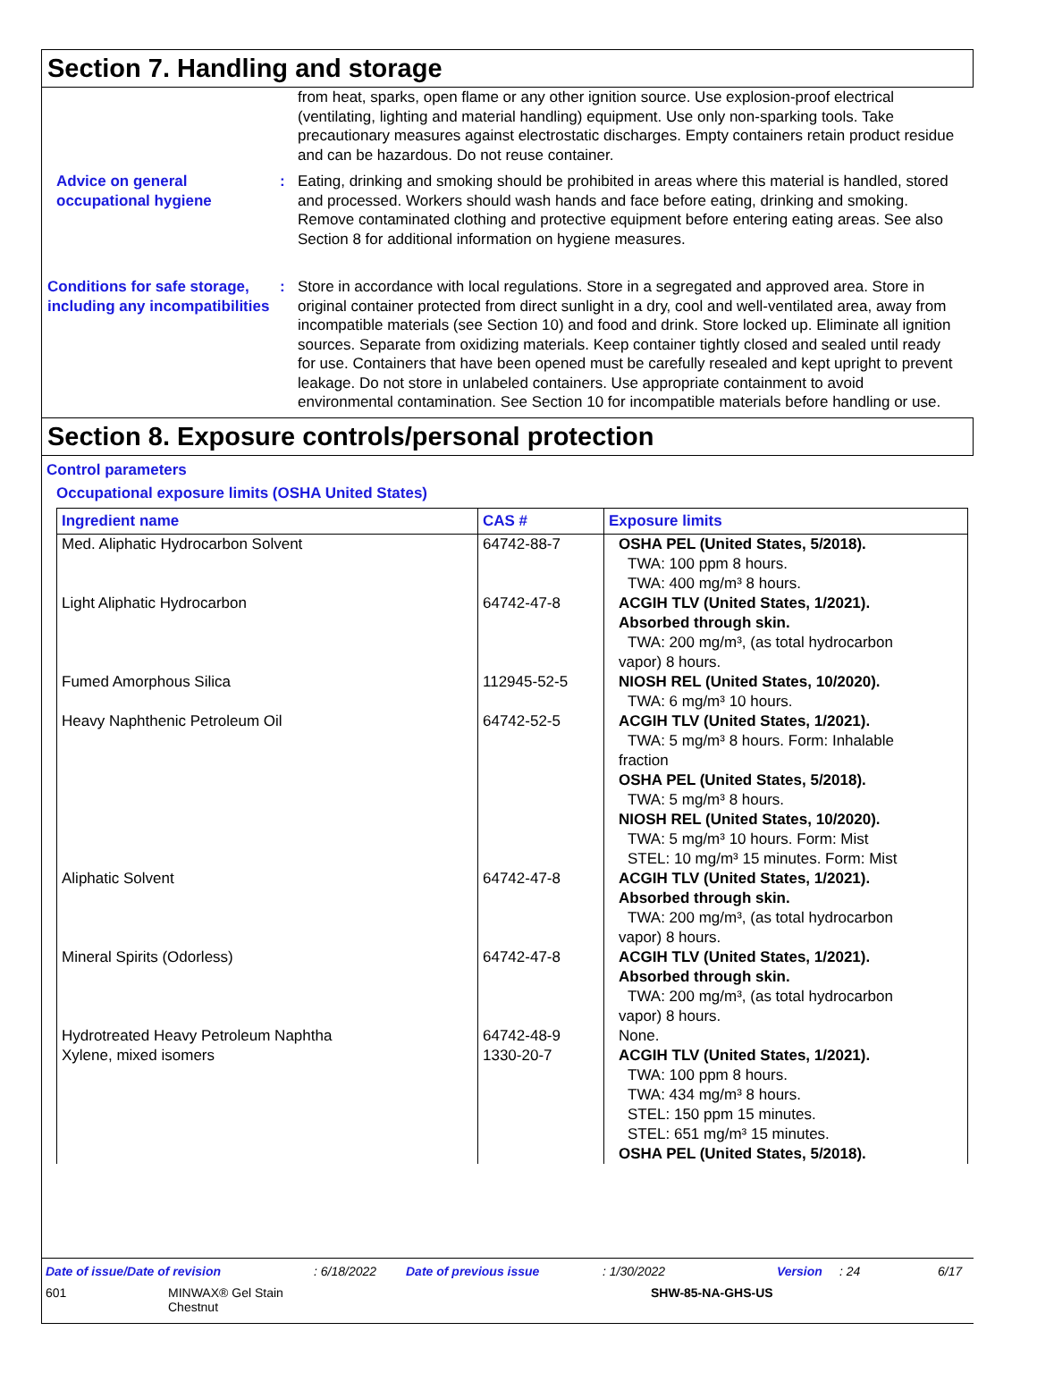Section 7. Handling and storage
from heat, sparks, open flame or any other ignition source. Use explosion-proof electrical (ventilating, lighting and material handling) equipment. Use only non-sparking tools. Take precautionary measures against electrostatic discharges. Empty containers retain product residue and can be hazardous. Do not reuse container.
Advice on general occupational hygiene
: Eating, drinking and smoking should be prohibited in areas where this material is handled, stored and processed. Workers should wash hands and face before eating, drinking and smoking. Remove contaminated clothing and protective equipment before entering eating areas. See also Section 8 for additional information on hygiene measures.
Conditions for safe storage, including any incompatibilities
: Store in accordance with local regulations. Store in a segregated and approved area. Store in original container protected from direct sunlight in a dry, cool and well-ventilated area, away from incompatible materials (see Section 10) and food and drink. Store locked up. Eliminate all ignition sources. Separate from oxidizing materials. Keep container tightly closed and sealed until ready for use. Containers that have been opened must be carefully resealed and kept upright to prevent leakage. Do not store in unlabeled containers. Use appropriate containment to avoid environmental contamination. See Section 10 for incompatible materials before handling or use.
Section 8. Exposure controls/personal protection
Control parameters
Occupational exposure limits (OSHA United States)
| Ingredient name | CAS # | Exposure limits |
| --- | --- | --- |
| Med. Aliphatic Hydrocarbon Solvent | 64742-88-7 | OSHA PEL (United States, 5/2018). TWA: 100 ppm 8 hours. TWA: 400 mg/m³ 8 hours. |
| Light Aliphatic Hydrocarbon | 64742-47-8 | ACGIH TLV (United States, 1/2021). Absorbed through skin. TWA: 200 mg/m³, (as total hydrocarbon vapor) 8 hours. |
| Fumed Amorphous Silica | 112945-52-5 | NIOSH REL (United States, 10/2020). TWA: 6 mg/m³ 10 hours. |
| Heavy Naphthenic Petroleum Oil | 64742-52-5 | ACGIH TLV (United States, 1/2021). TWA: 5 mg/m³ 8 hours. Form: Inhalable fraction OSHA PEL (United States, 5/2018). TWA: 5 mg/m³ 8 hours. NIOSH REL (United States, 10/2020). TWA: 5 mg/m³ 10 hours. Form: Mist STEL: 10 mg/m³ 15 minutes. Form: Mist |
| Aliphatic Solvent | 64742-47-8 | ACGIH TLV (United States, 1/2021). Absorbed through skin. TWA: 200 mg/m³, (as total hydrocarbon vapor) 8 hours. |
| Mineral Spirits (Odorless) | 64742-47-8 | ACGIH TLV (United States, 1/2021). Absorbed through skin. TWA: 200 mg/m³, (as total hydrocarbon vapor) 8 hours. |
| Hydrotreated Heavy Petroleum Naphtha | 64742-48-9 | None. |
| Xylene, mixed isomers | 1330-20-7 | ACGIH TLV (United States, 1/2021). TWA: 100 ppm 8 hours. TWA: 434 mg/m³ 8 hours. STEL: 150 ppm 15 minutes. STEL: 651 mg/m³ 15 minutes. OSHA PEL (United States, 5/2018). |
Date of issue/Date of revision: 6/18/2022 Date of previous issue: 1/30/2022 Version: 24 6/17
601 MINWAX® Gel Stain
Chestnut SHW-85-NA-GHS-US